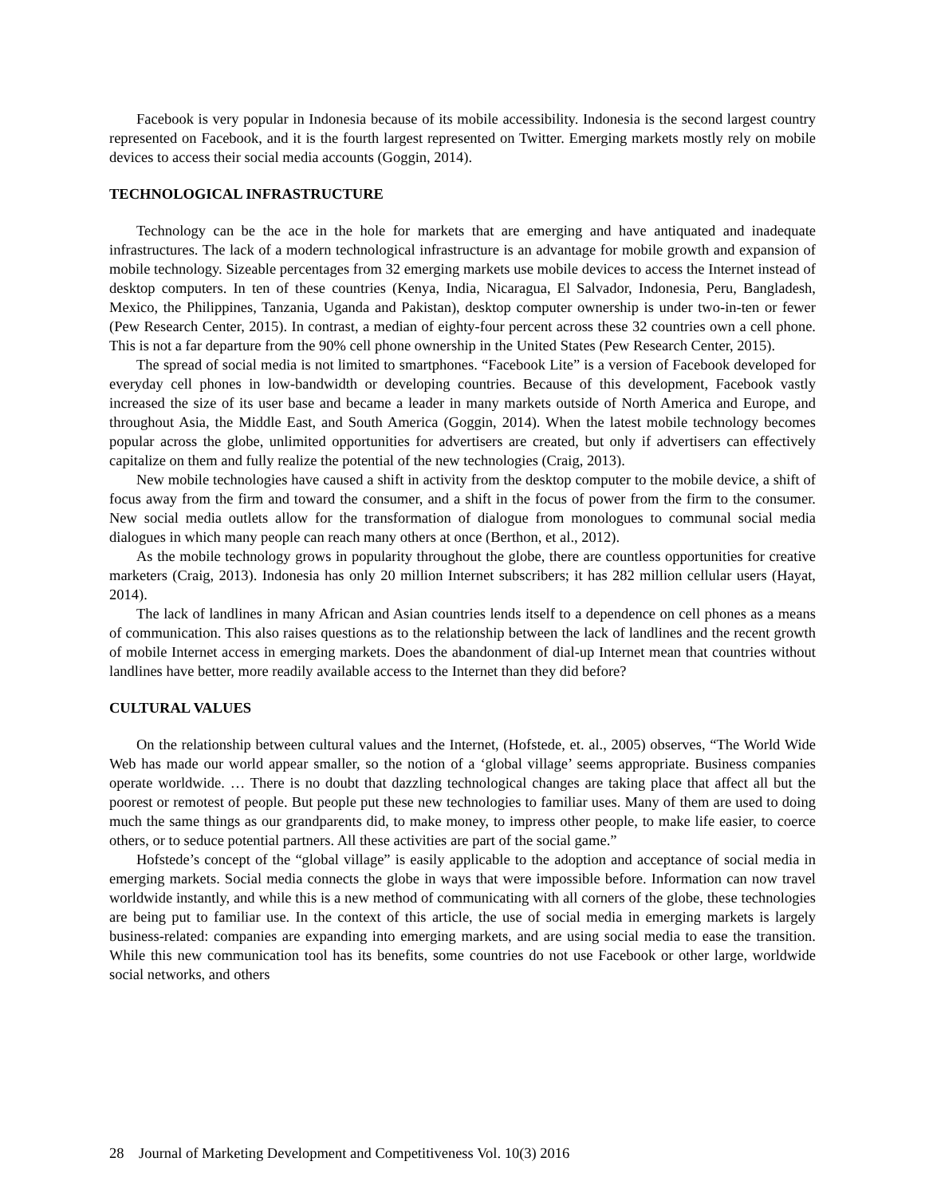Facebook is very popular in Indonesia because of its mobile accessibility. Indonesia is the second largest country represented on Facebook, and it is the fourth largest represented on Twitter. Emerging markets mostly rely on mobile devices to access their social media accounts (Goggin, 2014).
TECHNOLOGICAL INFRASTRUCTURE
Technology can be the ace in the hole for markets that are emerging and have antiquated and inadequate infrastructures. The lack of a modern technological infrastructure is an advantage for mobile growth and expansion of mobile technology. Sizeable percentages from 32 emerging markets use mobile devices to access the Internet instead of desktop computers. In ten of these countries (Kenya, India, Nicaragua, El Salvador, Indonesia, Peru, Bangladesh, Mexico, the Philippines, Tanzania, Uganda and Pakistan), desktop computer ownership is under two-in-ten or fewer (Pew Research Center, 2015). In contrast, a median of eighty-four percent across these 32 countries own a cell phone. This is not a far departure from the 90% cell phone ownership in the United States (Pew Research Center, 2015).
The spread of social media is not limited to smartphones. “Facebook Lite” is a version of Facebook developed for everyday cell phones in low-bandwidth or developing countries. Because of this development, Facebook vastly increased the size of its user base and became a leader in many markets outside of North America and Europe, and throughout Asia, the Middle East, and South America (Goggin, 2014). When the latest mobile technology becomes popular across the globe, unlimited opportunities for advertisers are created, but only if advertisers can effectively capitalize on them and fully realize the potential of the new technologies (Craig, 2013).
New mobile technologies have caused a shift in activity from the desktop computer to the mobile device, a shift of focus away from the firm and toward the consumer, and a shift in the focus of power from the firm to the consumer. New social media outlets allow for the transformation of dialogue from monologues to communal social media dialogues in which many people can reach many others at once (Berthon, et al., 2012).
As the mobile technology grows in popularity throughout the globe, there are countless opportunities for creative marketers (Craig, 2013). Indonesia has only 20 million Internet subscribers; it has 282 million cellular users (Hayat, 2014).
The lack of landlines in many African and Asian countries lends itself to a dependence on cell phones as a means of communication. This also raises questions as to the relationship between the lack of landlines and the recent growth of mobile Internet access in emerging markets. Does the abandonment of dial-up Internet mean that countries without landlines have better, more readily available access to the Internet than they did before?
CULTURAL VALUES
On the relationship between cultural values and the Internet, (Hofstede, et. al., 2005) observes, “The World Wide Web has made our world appear smaller, so the notion of a ‘global village’ seems appropriate. Business companies operate worldwide. … There is no doubt that dazzling technological changes are taking place that affect all but the poorest or remotest of people. But people put these new technologies to familiar uses. Many of them are used to doing much the same things as our grandparents did, to make money, to impress other people, to make life easier, to coerce others, or to seduce potential partners. All these activities are part of the social game.”
Hofstede’s concept of the “global village” is easily applicable to the adoption and acceptance of social media in emerging markets. Social media connects the globe in ways that were impossible before. Information can now travel worldwide instantly, and while this is a new method of communicating with all corners of the globe, these technologies are being put to familiar use. In the context of this article, the use of social media in emerging markets is largely business-related: companies are expanding into emerging markets, and are using social media to ease the transition. While this new communication tool has its benefits, some countries do not use Facebook or other large, worldwide social networks, and others
28 Journal of Marketing Development and Competitiveness Vol. 10(3) 2016